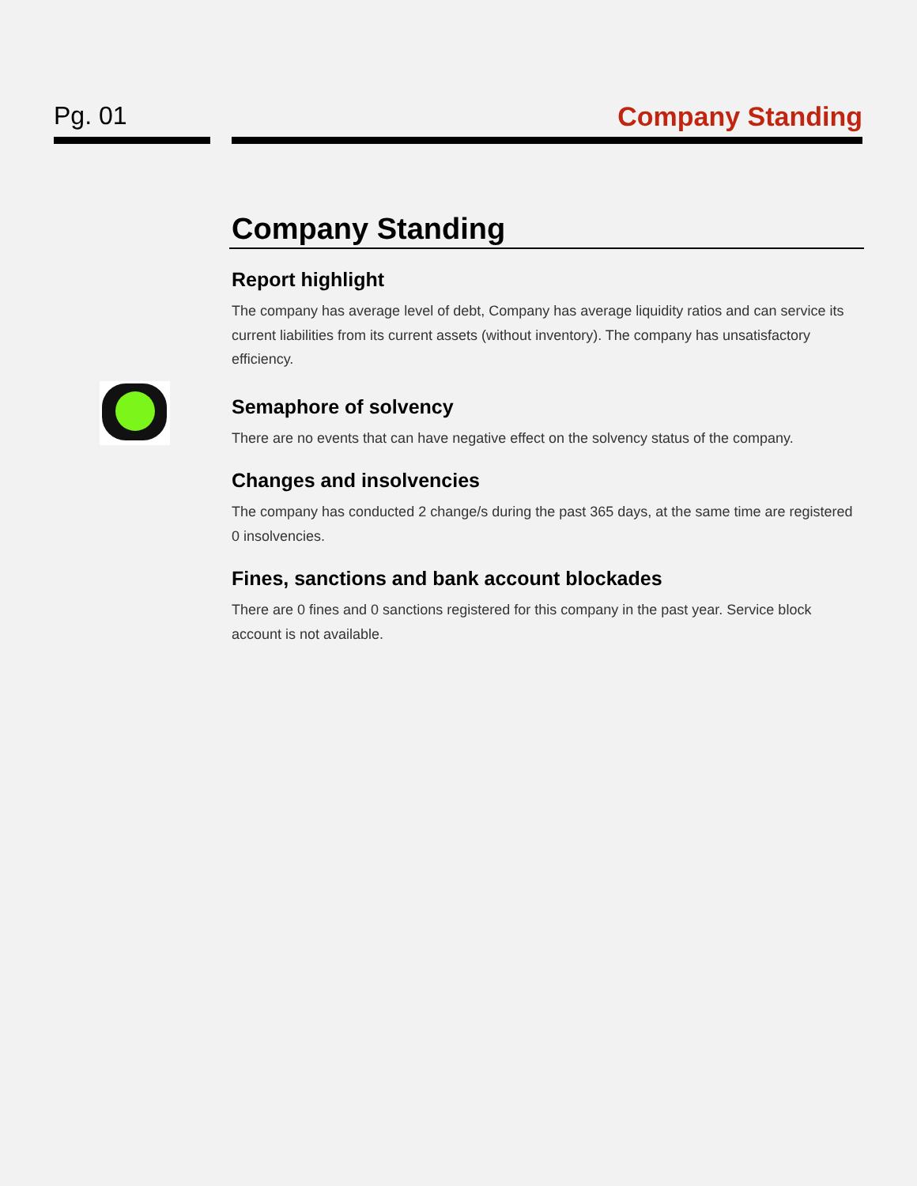Pg. 01 Company Standing
Company Standing
Report highlight
The company has average level of debt, Company has average liquidity ratios and can service its current liabilities from its current assets (without inventory). The company has unsatisfactory efficiency.
Semaphore of solvency
There are no events that can have negative effect on the solvency status of the company.
Changes and insolvencies
The company has conducted 2 change/s during the past 365 days, at the same time are registered 0 insolvencies.
Fines, sanctions and bank account blockades
There are 0 fines and 0 sanctions registered for this company in the past year. Service block account is not available.